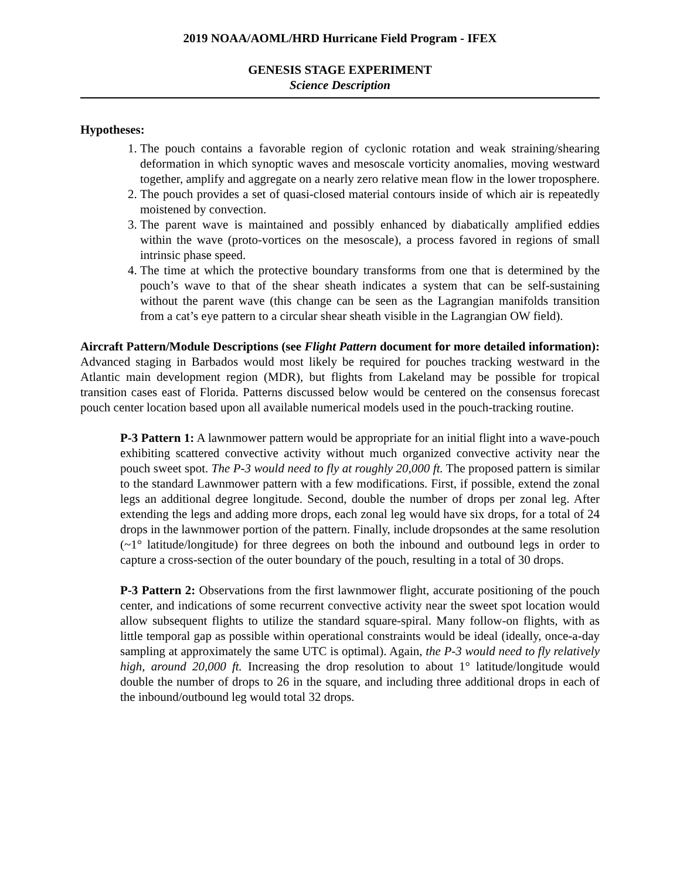2019 NOAA/AOML/HRD Hurricane Field Program - IFEX
GENESIS STAGE EXPERIMENT
Science Description
Hypotheses:
1. The pouch contains a favorable region of cyclonic rotation and weak straining/shearing deformation in which synoptic waves and mesoscale vorticity anomalies, moving westward together, amplify and aggregate on a nearly zero relative mean flow in the lower troposphere.
2. The pouch provides a set of quasi-closed material contours inside of which air is repeatedly moistened by convection.
3. The parent wave is maintained and possibly enhanced by diabatically amplified eddies within the wave (proto-vortices on the mesoscale), a process favored in regions of small intrinsic phase speed.
4. The time at which the protective boundary transforms from one that is determined by the pouch’s wave to that of the shear sheath indicates a system that can be self-sustaining without the parent wave (this change can be seen as the Lagrangian manifolds transition from a cat’s eye pattern to a circular shear sheath visible in the Lagrangian OW field).
Aircraft Pattern/Module Descriptions (see Flight Pattern document for more detailed information): Advanced staging in Barbados would most likely be required for pouches tracking westward in the Atlantic main development region (MDR), but flights from Lakeland may be possible for tropical transition cases east of Florida. Patterns discussed below would be centered on the consensus forecast pouch center location based upon all available numerical models used in the pouch-tracking routine.
P-3 Pattern 1: A lawnmower pattern would be appropriate for an initial flight into a wave-pouch exhibiting scattered convective activity without much organized convective activity near the pouch sweet spot. The P-3 would need to fly at roughly 20,000 ft. The proposed pattern is similar to the standard Lawnmower pattern with a few modifications. First, if possible, extend the zonal legs an additional degree longitude. Second, double the number of drops per zonal leg. After extending the legs and adding more drops, each zonal leg would have six drops, for a total of 24 drops in the lawnmower portion of the pattern. Finally, include dropsondes at the same resolution (~1° latitude/longitude) for three degrees on both the inbound and outbound legs in order to capture a cross-section of the outer boundary of the pouch, resulting in a total of 30 drops.
P-3 Pattern 2: Observations from the first lawnmower flight, accurate positioning of the pouch center, and indications of some recurrent convective activity near the sweet spot location would allow subsequent flights to utilize the standard square-spiral. Many follow-on flights, with as little temporal gap as possible within operational constraints would be ideal (ideally, once-a-day sampling at approximately the same UTC is optimal). Again, the P-3 would need to fly relatively high, around 20,000 ft. Increasing the drop resolution to about 1° latitude/longitude would double the number of drops to 26 in the square, and including three additional drops in each of the inbound/outbound leg would total 32 drops.